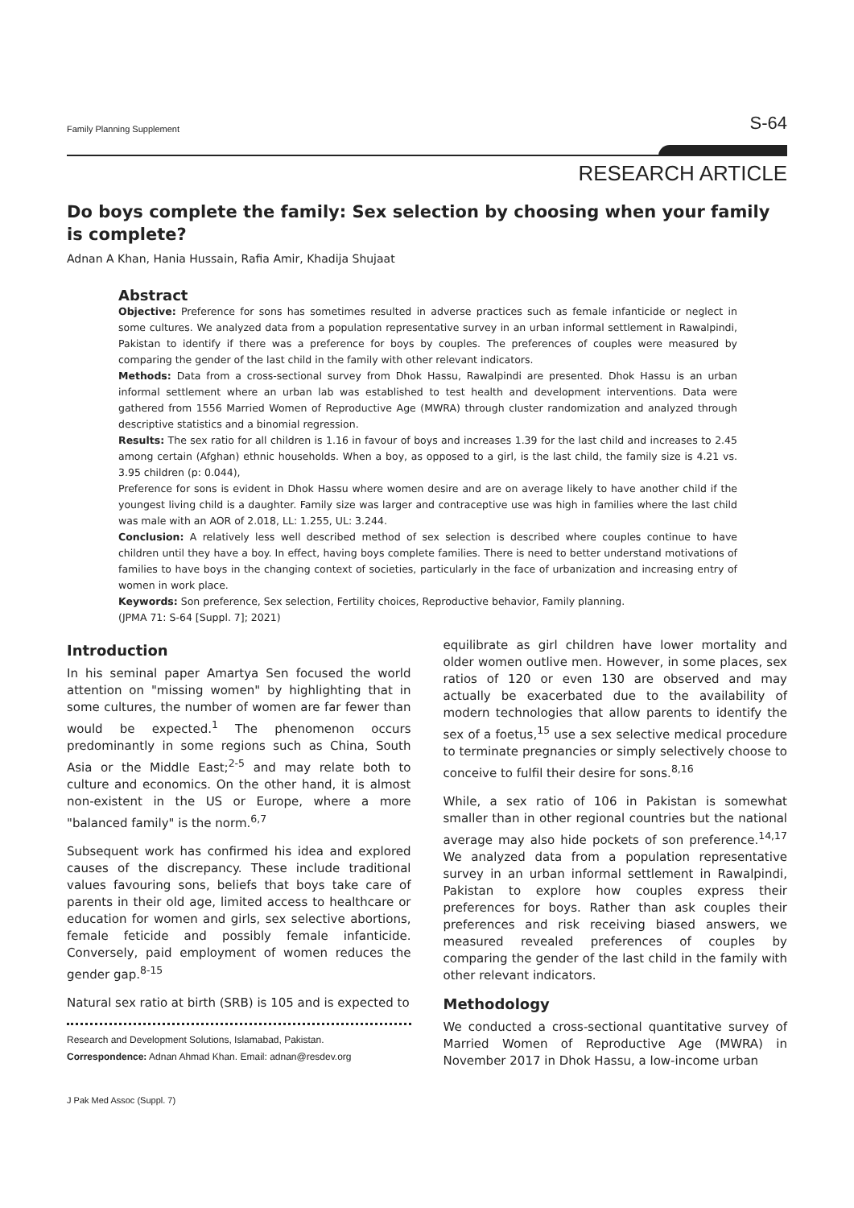Family Planning Supplement S-64
RESEARCH ARTICLE
Do boys complete the family: Sex selection by choosing when your family is complete?
Adnan A Khan, Hania Hussain, Rafia Amir, Khadija Shujaat
Abstract
Objective: Preference for sons has sometimes resulted in adverse practices such as female infanticide or neglect in some cultures. We analyzed data from a population representative survey in an urban informal settlement in Rawalpindi, Pakistan to identify if there was a preference for boys by couples. The preferences of couples were measured by comparing the gender of the last child in the family with other relevant indicators.
Methods: Data from a cross-sectional survey from Dhok Hassu, Rawalpindi are presented. Dhok Hassu is an urban informal settlement where an urban lab was established to test health and development interventions. Data were gathered from 1556 Married Women of Reproductive Age (MWRA) through cluster randomization and analyzed through descriptive statistics and a binomial regression.
Results: The sex ratio for all children is 1.16 in favour of boys and increases 1.39 for the last child and increases to 2.45 among certain (Afghan) ethnic households. When a boy, as opposed to a girl, is the last child, the family size is 4.21 vs. 3.95 children (p: 0.044),
Preference for sons is evident in Dhok Hassu where women desire and are on average likely to have another child if the youngest living child is a daughter. Family size was larger and contraceptive use was high in families where the last child was male with an AOR of 2.018, LL: 1.255, UL: 3.244.
Conclusion: A relatively less well described method of sex selection is described where couples continue to have children until they have a boy. In effect, having boys complete families. There is need to better understand motivations of families to have boys in the changing context of societies, particularly in the face of urbanization and increasing entry of women in work place.
Keywords: Son preference, Sex selection, Fertility choices, Reproductive behavior, Family planning.
(JPMA 71: S-64 [Suppl. 7]; 2021)
Introduction
In his seminal paper Amartya Sen focused the world attention on "missing women" by highlighting that in some cultures, the number of women are far fewer than would be expected.<sup>1</sup> The phenomenon occurs predominantly in some regions such as China, South Asia or the Middle East;<sup>2-5</sup> and may relate both to culture and economics. On the other hand, it is almost non-existent in the US or Europe, where a more "balanced family" is the norm.<sup>6,7</sup>
Subsequent work has confirmed his idea and explored causes of the discrepancy. These include traditional values favouring sons, beliefs that boys take care of parents in their old age, limited access to healthcare or education for women and girls, sex selective abortions, female feticide and possibly female infanticide. Conversely, paid employment of women reduces the gender gap.<sup>8-15</sup>
Natural sex ratio at birth (SRB) is 105 and is expected to
Research and Development Solutions, Islamabad, Pakistan.
Correspondence: Adnan Ahmad Khan. Email: adnan@resdev.org
equilibrate as girl children have lower mortality and older women outlive men. However, in some places, sex ratios of 120 or even 130 are observed and may actually be exacerbated due to the availability of modern technologies that allow parents to identify the sex of a foetus,<sup>15</sup> use a sex selective medical procedure to terminate pregnancies or simply selectively choose to conceive to fulfil their desire for sons.<sup>8,16</sup>
While, a sex ratio of 106 in Pakistan is somewhat smaller than in other regional countries but the national average may also hide pockets of son preference.<sup>14,17</sup> We analyzed data from a population representative survey in an urban informal settlement in Rawalpindi, Pakistan to explore how couples express their preferences for boys. Rather than ask couples their preferences and risk receiving biased answers, we measured revealed preferences of couples by comparing the gender of the last child in the family with other relevant indicators.
Methodology
We conducted a cross-sectional quantitative survey of Married Women of Reproductive Age (MWRA) in November 2017 in Dhok Hassu, a low-income urban
J Pak Med Assoc (Suppl. 7)